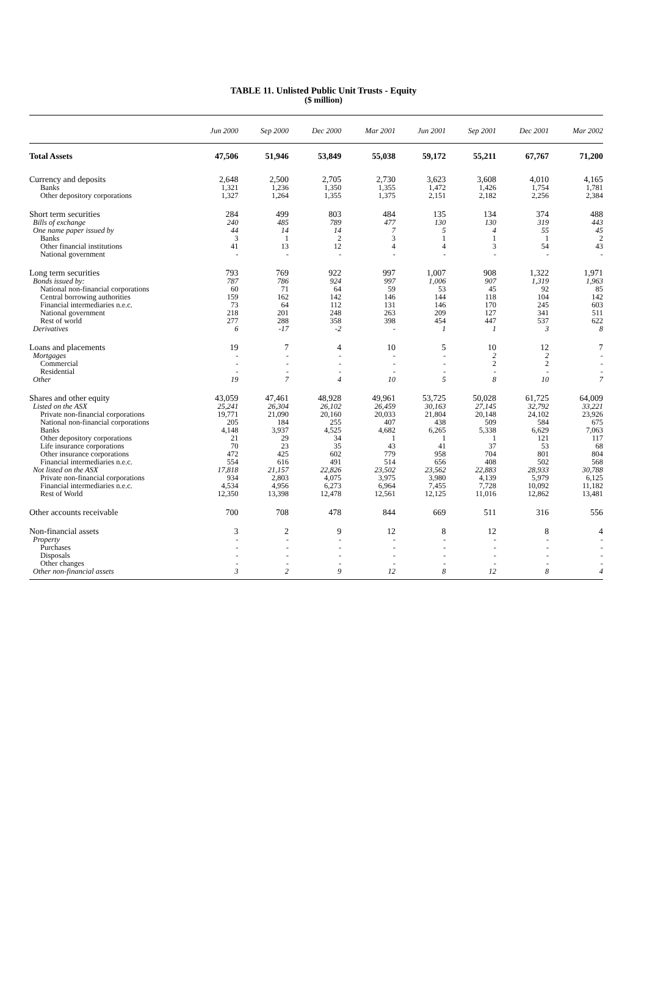TABLE 11. Unlisted Public Unit Trusts - Equity
($ million)
| | Jun 2000 | Sep 2000 | Dec 2000 | Mar 2001 | Jun 2001 | Sep 2001 | Dec 2001 | Mar 2002 |
| --- | --- | --- | --- | --- | --- | --- | --- | --- |
| Total Assets | 47,506 | 51,946 | 53,849 | 55,038 | 59,172 | 55,211 | 67,767 | 71,200 |
| Currency and deposits | 2,648 | 2,500 | 2,705 | 2,730 | 3,623 | 3,608 | 4,010 | 4,165 |
| Banks | 1,321 | 1,236 | 1,350 | 1,355 | 1,472 | 1,426 | 1,754 | 1,781 |
| Other depository corporations | 1,327 | 1,264 | 1,355 | 1,375 | 2,151 | 2,182 | 2,256 | 2,384 |
| Short term securities | 284 | 499 | 803 | 484 | 135 | 134 | 374 | 488 |
| Bills of exchange | 240 | 485 | 789 | 477 | 130 | 130 | 319 | 443 |
| One name paper issued by | 44 | 14 | 14 | 7 | 5 | 4 | 55 | 45 |
| Banks | 3 | 1 | 2 | 3 | 1 | 1 | 1 | 2 |
| Other financial institutions | 41 | 13 | 12 | 4 | 4 | 3 | 54 | 43 |
| National government | - | - | - | - | - | - | - | - |
| Long term securities | 793 | 769 | 922 | 997 | 1,007 | 908 | 1,322 | 1,971 |
| Bonds issued by: | 787 | 786 | 924 | 997 | 1,006 | 907 | 1,319 | 1,963 |
| National non-financial corporations | 60 | 71 | 64 | 59 | 53 | 45 | 92 | 85 |
| Central borrowing authorities | 159 | 162 | 142 | 146 | 144 | 118 | 104 | 142 |
| Financial intermediaries n.e.c. | 73 | 64 | 112 | 131 | 146 | 170 | 245 | 603 |
| National government | 218 | 201 | 248 | 263 | 209 | 127 | 341 | 511 |
| Rest of world | 277 | 288 | 358 | 398 | 454 | 447 | 537 | 622 |
| Derivatives | 6 | -17 | -2 | - | 1 | 1 | 3 | 8 |
| Loans and placements | 19 | 7 | 4 | 10 | 5 | 10 | 12 | 7 |
| Mortgages | - | - | - | - | - | 2 | 2 | - |
| Commercial | - | - | - | - | - | 2 | 2 | - |
| Residential | - | - | - | - | - | - | - | - |
| Other | 19 | 7 | 4 | 10 | 5 | 8 | 10 | 7 |
| Shares and other equity | 43,059 | 47,461 | 48,928 | 49,961 | 53,725 | 50,028 | 61,725 | 64,009 |
| Listed on the ASX | 25,241 | 26,304 | 26,102 | 26,459 | 30,163 | 27,145 | 32,792 | 33,221 |
| Private non-financial corporations | 19,771 | 21,090 | 20,160 | 20,033 | 21,804 | 20,148 | 24,102 | 23,926 |
| National non-financial corporations | 205 | 184 | 255 | 407 | 438 | 509 | 584 | 675 |
| Banks | 4,148 | 3,937 | 4,525 | 4,682 | 6,265 | 5,338 | 6,629 | 7,063 |
| Other depository corporations | 21 | 29 | 34 | 1 | 1 | 1 | 121 | 117 |
| Life insurance corporations | 70 | 23 | 35 | 43 | 41 | 37 | 53 | 68 |
| Other insurance corporations | 472 | 425 | 602 | 779 | 958 | 704 | 801 | 804 |
| Financial intermediaries n.e.c. | 554 | 616 | 491 | 514 | 656 | 408 | 502 | 568 |
| Not listed on the ASX | 17,818 | 21,157 | 22,826 | 23,502 | 23,562 | 22,883 | 28,933 | 30,788 |
| Private non-financial corporations | 934 | 2,803 | 4,075 | 3,975 | 3,980 | 4,139 | 5,979 | 6,125 |
| Financial intermediaries n.e.c. | 4,534 | 4,956 | 6,273 | 6,964 | 7,455 | 7,728 | 10,092 | 11,182 |
| Rest of World | 12,350 | 13,398 | 12,478 | 12,561 | 12,125 | 11,016 | 12,862 | 13,481 |
| Other accounts receivable | 700 | 708 | 478 | 844 | 669 | 511 | 316 | 556 |
| Non-financial assets | 3 | 2 | 9 | 12 | 8 | 12 | 8 | 4 |
| Property | - | - | - | - | - | - | - | - |
| Purchases | - | - | - | - | - | - | - | - |
| Disposals | - | - | - | - | - | - | - | - |
| Other changes | - | - | - | - | - | - | - | - |
| Other non-financial assets | 3 | 2 | 9 | 12 | 8 | 12 | 8 | 4 |